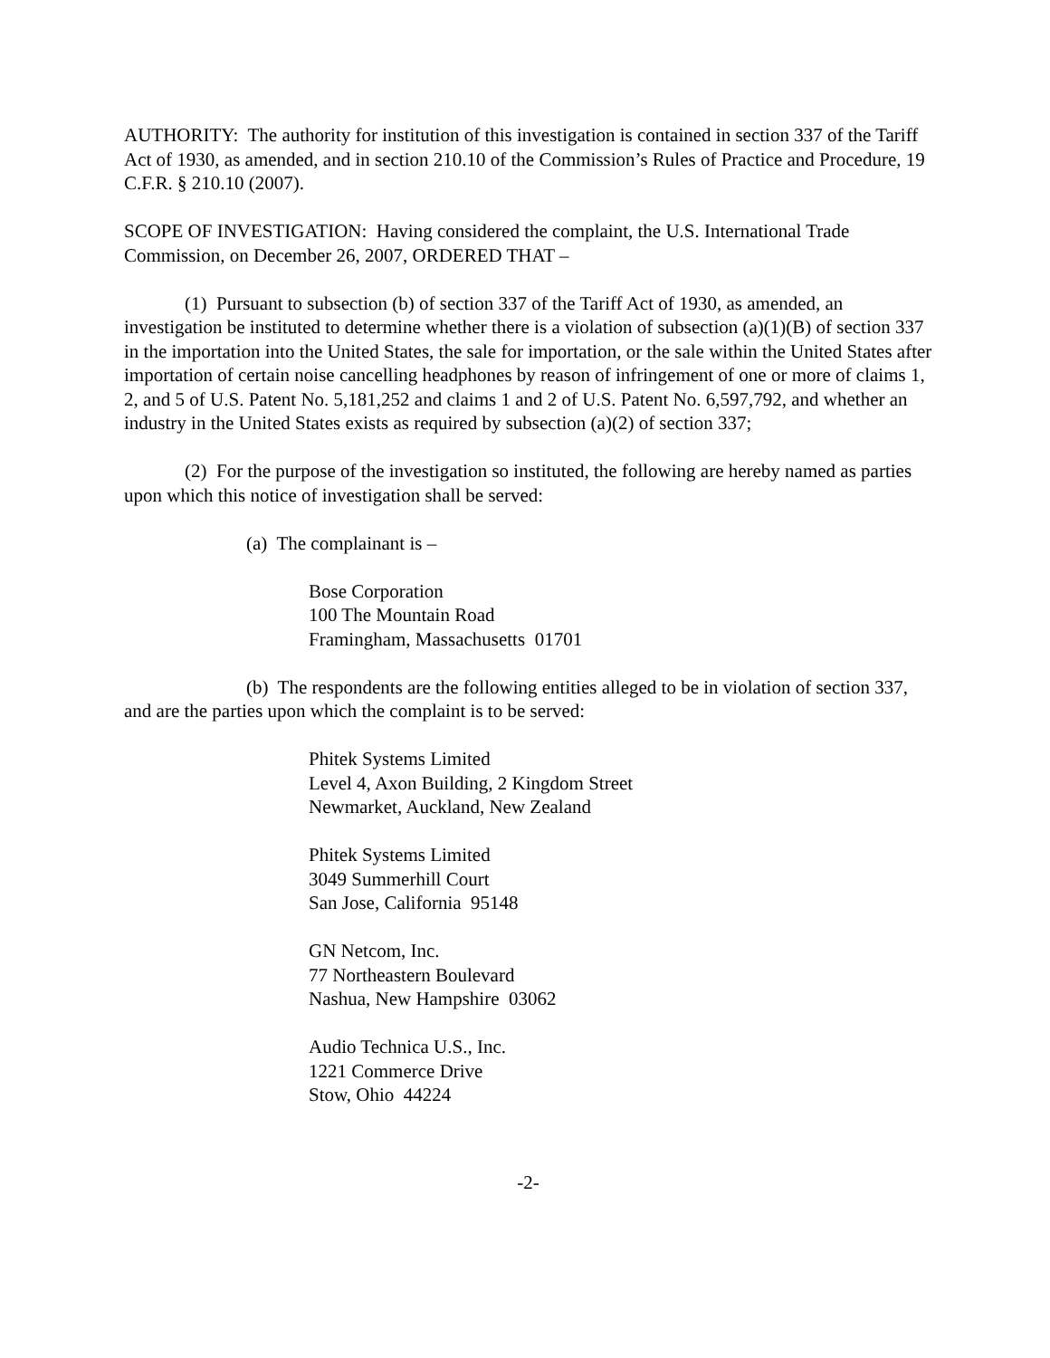AUTHORITY: The authority for institution of this investigation is contained in section 337 of the Tariff Act of 1930, as amended, and in section 210.10 of the Commission’s Rules of Practice and Procedure, 19 C.F.R. § 210.10 (2007).
SCOPE OF INVESTIGATION: Having considered the complaint, the U.S. International Trade Commission, on December 26, 2007, ORDERED THAT –
(1) Pursuant to subsection (b) of section 337 of the Tariff Act of 1930, as amended, an investigation be instituted to determine whether there is a violation of subsection (a)(1)(B) of section 337 in the importation into the United States, the sale for importation, or the sale within the United States after importation of certain noise cancelling headphones by reason of infringement of one or more of claims 1, 2, and 5 of U.S. Patent No. 5,181,252 and claims 1 and 2 of U.S. Patent No. 6,597,792, and whether an industry in the United States exists as required by subsection (a)(2) of section 337;
(2) For the purpose of the investigation so instituted, the following are hereby named as parties upon which this notice of investigation shall be served:
(a) The complainant is –
Bose Corporation
100 The Mountain Road
Framingham, Massachusetts 01701
(b) The respondents are the following entities alleged to be in violation of section 337, and are the parties upon which the complaint is to be served:
Phitek Systems Limited
Level 4, Axon Building, 2 Kingdom Street
Newmarket, Auckland, New Zealand
Phitek Systems Limited
3049 Summerhill Court
San Jose, California 95148
GN Netcom, Inc.
77 Northeastern Boulevard
Nashua, New Hampshire 03062
Audio Technica U.S., Inc.
1221 Commerce Drive
Stow, Ohio 44224
-2-